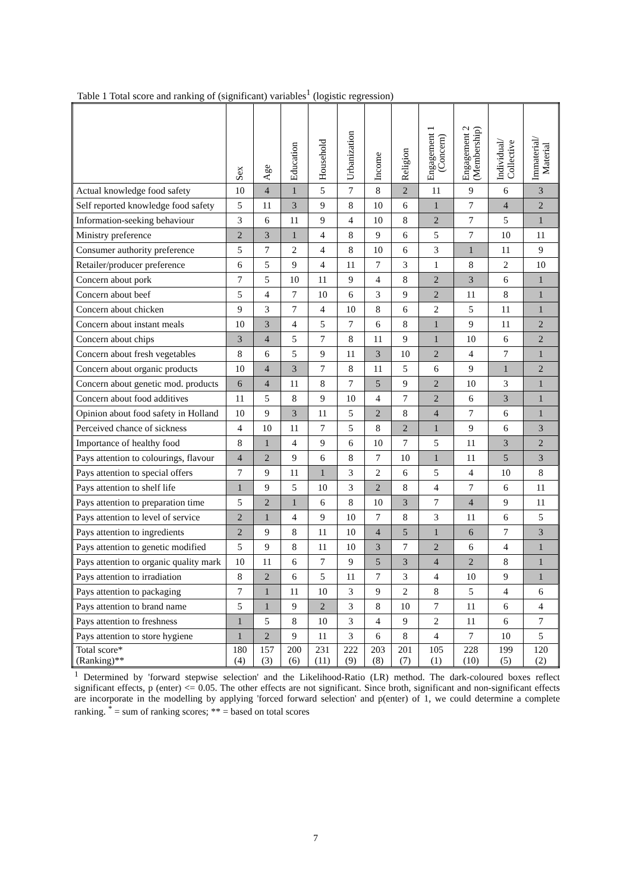Table 1 Total score and ranking of (significant) variables<sup>1</sup> (logistic regression)
| | Sex | Age | Education | Household | Urbanization | Income | Religion | Engagement 1 (Concern) | Engagement 2 (Membership) | Individual/ Collective | Immaterial/ Material |
| --- | --- | --- | --- | --- | --- | --- | --- | --- | --- | --- | --- |
| Actual knowledge food safety | 10 | 4 | 1 | 5 | 7 | 8 | 2 | 11 | 9 | 6 | 3 |
| Self reported knowledge food safety | 5 | 11 | 3 | 9 | 8 | 10 | 6 | 1 | 7 | 4 | 2 |
| Information-seeking behaviour | 3 | 6 | 11 | 9 | 4 | 10 | 8 | 2 | 7 | 5 | 1 |
| Ministry preference | 2 | 3 | 1 | 4 | 8 | 9 | 6 | 5 | 7 | 10 | 11 |
| Consumer authority preference | 5 | 7 | 2 | 4 | 8 | 10 | 6 | 3 | 1 | 11 | 9 |
| Retailer/producer preference | 6 | 5 | 9 | 4 | 11 | 7 | 3 | 1 | 8 | 2 | 10 |
| Concern about pork | 7 | 5 | 10 | 11 | 9 | 4 | 8 | 2 | 3 | 6 | 1 |
| Concern about beef | 5 | 4 | 7 | 10 | 6 | 3 | 9 | 2 | 11 | 8 | 1 |
| Concern about chicken | 9 | 3 | 7 | 4 | 10 | 8 | 6 | 2 | 5 | 11 | 1 |
| Concern about instant meals | 10 | 3 | 4 | 5 | 7 | 6 | 8 | 1 | 9 | 11 | 2 |
| Concern about chips | 3 | 4 | 5 | 7 | 8 | 11 | 9 | 1 | 10 | 6 | 2 |
| Concern about fresh vegetables | 8 | 6 | 5 | 9 | 11 | 3 | 10 | 2 | 4 | 7 | 1 |
| Concern about organic products | 10 | 4 | 3 | 7 | 8 | 11 | 5 | 6 | 9 | 1 | 2 |
| Concern about genetic mod. products | 6 | 4 | 11 | 8 | 7 | 5 | 9 | 2 | 10 | 3 | 1 |
| Concern about food additives | 11 | 5 | 8 | 9 | 10 | 4 | 7 | 2 | 6 | 3 | 1 |
| Opinion about food safety in Holland | 10 | 9 | 3 | 11 | 5 | 2 | 8 | 4 | 7 | 6 | 1 |
| Perceived chance of sickness | 4 | 10 | 11 | 7 | 5 | 8 | 2 | 1 | 9 | 6 | 3 |
| Importance of healthy food | 8 | 1 | 4 | 9 | 6 | 10 | 7 | 5 | 11 | 3 | 2 |
| Pays attention to colourings, flavour | 4 | 2 | 9 | 6 | 8 | 7 | 10 | 1 | 11 | 5 | 3 |
| Pays attention to special offers | 7 | 9 | 11 | 1 | 3 | 2 | 6 | 5 | 4 | 10 | 8 |
| Pays attention to shelf life | 1 | 9 | 5 | 10 | 3 | 2 | 8 | 4 | 7 | 6 | 11 |
| Pays attention to preparation time | 5 | 2 | 1 | 6 | 8 | 10 | 3 | 7 | 4 | 9 | 11 |
| Pays attention to level of service | 2 | 1 | 4 | 9 | 10 | 7 | 8 | 3 | 11 | 6 | 5 |
| Pays attention to ingredients | 2 | 9 | 8 | 11 | 10 | 4 | 5 | 1 | 6 | 7 | 3 |
| Pays attention to genetic modified | 5 | 9 | 8 | 11 | 10 | 3 | 7 | 2 | 6 | 4 | 1 |
| Pays attention to organic quality mark | 10 | 11 | 6 | 7 | 9 | 5 | 3 | 4 | 2 | 8 | 1 |
| Pays attention to irradiation | 8 | 2 | 6 | 5 | 11 | 7 | 3 | 4 | 10 | 9 | 1 |
| Pays attention to packaging | 7 | 1 | 11 | 10 | 3 | 9 | 2 | 8 | 5 | 4 | 6 |
| Pays attention to brand name | 5 | 1 | 9 | 2 | 3 | 8 | 10 | 7 | 11 | 6 | 4 |
| Pays attention to freshness | 1 | 5 | 8 | 10 | 3 | 4 | 9 | 2 | 11 | 6 | 7 |
| Pays attention to store hygiene | 1 | 2 | 9 | 11 | 3 | 6 | 8 | 4 | 7 | 10 | 5 |
| Total score* (Ranking)** | 180 (4) | 157 (3) | 200 (6) | 231 (11) | 222 (9) | 203 (8) | 201 (7) | 105 (1) | 228 (10) | 199 (5) | 120 (2) |
<sup>1</sup> Determined by 'forward stepwise selection' and the Likelihood-Ratio (LR) method. The dark-coloured boxes reflect significant effects, p (enter) <= 0.05. The other effects are not significant. Since broth, significant and non-significant effects are incorporate in the modelling by applying 'forced forward selection' and p(enter) of 1, we could determine a complete ranking. <sup>*</sup> = sum of ranking scores; ** = based on total scores
7